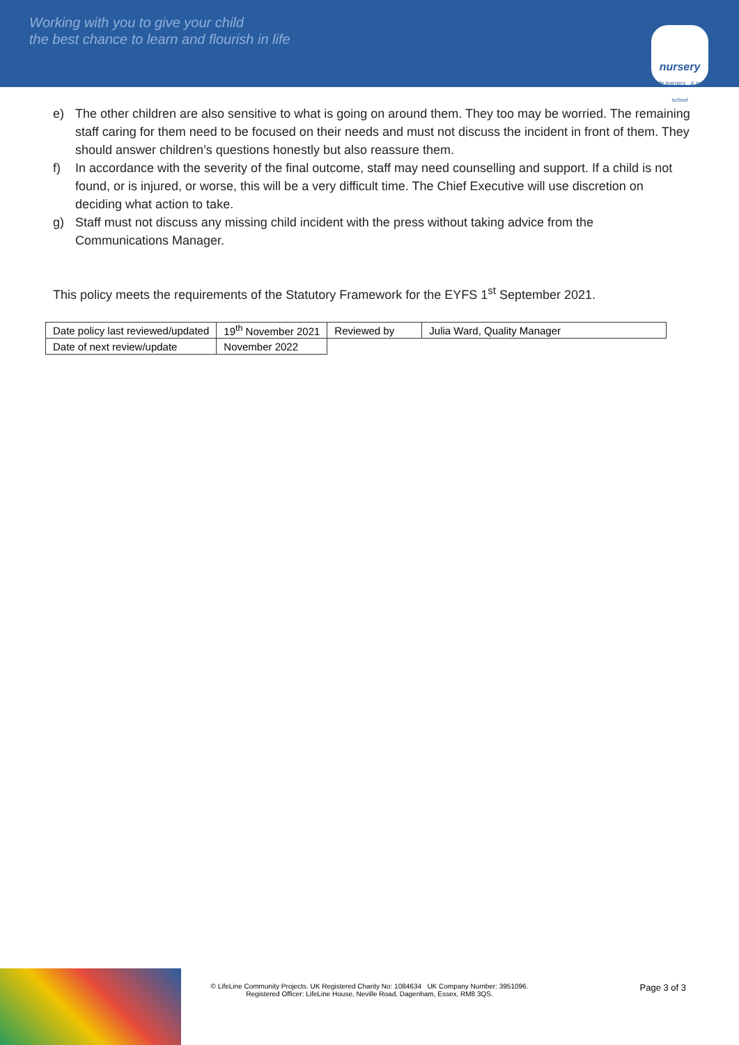Working with you to give your child
the best chance to learn and flourish in life
nursery
little learners · & pre-school
e) The other children are also sensitive to what is going on around them. They too may be worried. The remaining staff caring for them need to be focused on their needs and must not discuss the incident in front of them. They should answer children’s questions honestly but also reassure them.
f) In accordance with the severity of the final outcome, staff may need counselling and support. If a child is not found, or is injured, or worse, this will be a very difficult time. The Chief Executive will use discretion on deciding what action to take.
g) Staff must not discuss any missing child incident with the press without taking advice from the Communications Manager.
This policy meets the requirements of the Statutory Framework for the EYFS 1<sup>st</sup> September 2021.
| Date policy last reviewed/updated | 19<sup>th</sup> November 2021 | Reviewed by | Julia Ward, Quality Manager |
| Date of next review/update | November 2022 | | |
Page 3 of 3
© LifeLine Community Projects. UK Registered Charity No: 1084634 UK Company Number: 3951096.
Registered Officer: LifeLine House, Neville Road, Dagenham, Essex, RM8 3QS.